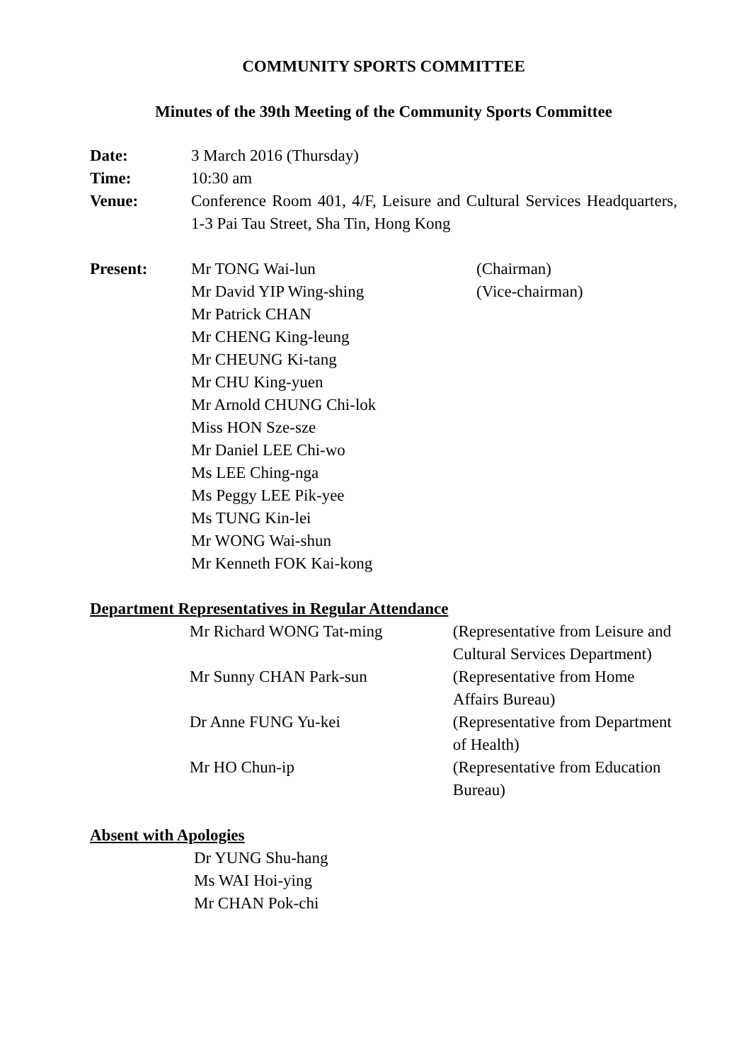COMMUNITY SPORTS COMMITTEE
Minutes of the 39th Meeting of the Community Sports Committee
| Date: | 3 March 2016 (Thursday) |
| Time: | 10:30 am |
| Venue: | Conference Room 401, 4/F, Leisure and Cultural Services Headquarters, 1-3 Pai Tau Street, Sha Tin, Hong Kong |
| Present: | Mr TONG Wai-lun | (Chairman) |
| | Mr David YIP Wing-shing | (Vice-chairman) |
| | Mr Patrick CHAN | |
| | Mr CHENG King-leung | |
| | Mr CHEUNG Ki-tang | |
| | Mr CHU King-yuen | |
| | Mr Arnold CHUNG Chi-lok | |
| | Miss HON Sze-sze | |
| | Mr Daniel LEE Chi-wo | |
| | Ms LEE Ching-nga | |
| | Ms Peggy LEE Pik-yee | |
| | Ms TUNG Kin-lei | |
| | Mr WONG Wai-shun | |
| | Mr Kenneth FOK Kai-kong | |
Department Representatives in Regular Attendance
| | Mr Richard WONG Tat-ming | (Representative from Leisure and Cultural Services Department) |
| | Mr Sunny CHAN Park-sun | (Representative from Home Affairs Bureau) |
| | Dr Anne FUNG Yu-kei | (Representative from Department of Health) |
| | Mr HO Chun-ip | (Representative from Education Bureau) |
Absent with Apologies
Dr YUNG Shu-hang
Ms WAI Hoi-ying
Mr CHAN Pok-chi